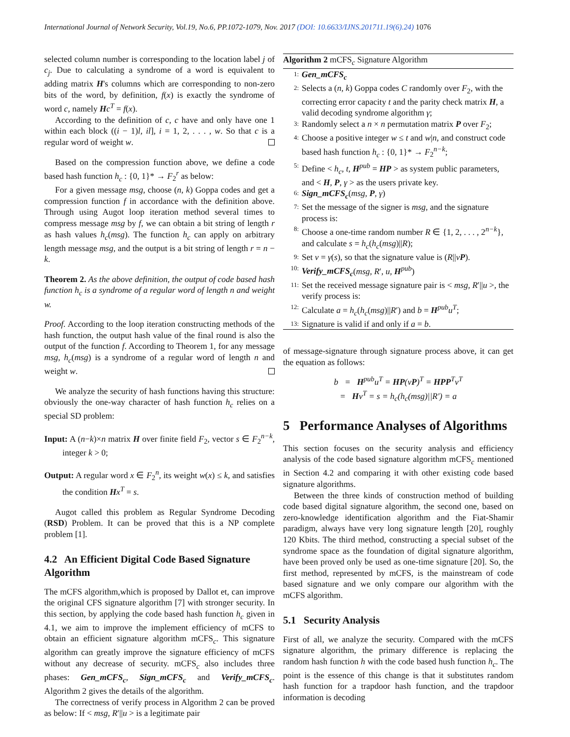International Journal of Network Security, Vol.19, No.6, PP.1072-1079, Nov. 2017 (DOI: 10.6633/IJNS.201711.19(6).24) 1076
selected column number is corresponding to the location label j of c<sub>j</sub>. Due to calculating a syndrome of a word is equivalent to adding matrix H's columns which are corresponding to non-zero bits of the word, by definition, f(x) is exactly the syndrome of word c, namely Hc<sup>T</sup> = f(x).
According to the definition of c, c have and only have one 1 within each block ((i − 1)l, il], i = 1, 2, . . . , w. So that c is a regular word of weight w.
Based on the compression function above, we define a code based hash function h<sub>c</sub> : {0, 1}* → F<sub>2</sub><sup>r</sup> as below:
For a given message msg, choose (n, k) Goppa codes and get a compression function f in accordance with the definition above. Through using Augot loop iteration method several times to compress message msg by f, we can obtain a bit string of length r as hash values h<sub>c</sub>(msg). The function h<sub>c</sub> can apply on arbitrary length message msg, and the output is a bit string of length r = n − k.
Theorem 2. As the above definition, the output of code based hash function h<sub>c</sub> is a syndrome of a regular word of length n and weight w.
Proof. According to the loop iteration constructing methods of the hash function, the output hash value of the final round is also the output of the function f. According to Theorem 1, for any message msg, h<sub>c</sub>(msg) is a syndrome of a regular word of length n and weight w.
We analyze the security of hash functions having this structure: obviously the one-way character of hash function h<sub>c</sub> relies on a special SD problem:
Input: A (n−k)×n matrix H over finite field F<sub>2</sub>, vector s ∈ F<sub>2</sub><sup>n−k</sup>, integer k > 0;
Output: A regular word x ∈ F<sub>2</sub><sup>n</sup>, its weight w(x) ≤ k, and satisfies the condition Hx<sup>T</sup> = s.
Augot called this problem as Regular Syndrome Decoding (RSD) Problem. It can be proved that this is a NP complete problem [1].
4.2 An Efficient Digital Code Based Signature Algorithm
The mCFS algorithm,which is proposed by Dallot et, can improve the original CFS signature algorithm [7] with stronger security. In this section, by applying the code based hash function h<sub>c</sub> given in 4.1, we aim to improve the implement efficiency of mCFS to obtain an efficient signature algorithm mCFS<sub>c</sub>. This signature algorithm can greatly improve the signature efficiency of mCFS without any decrease of security. mCFS<sub>c</sub> also includes three phases: Gen_mCFS<sub>c</sub>, Sign_mCFS<sub>c</sub> and Verify_mCFS<sub>c</sub>. Algorithm 2 gives the details of the algorithm.
The correctness of verify process in Algorithm 2 can be proved as below: If < msg, R′||u > is a legitimate pair
Algorithm 2 mCFS<sub>c</sub> Signature Algorithm
1: Gen_mCFS<sub>c</sub>
2: Selects a (n, k) Goppa codes C randomly over F<sub>2</sub>, with the correcting error capacity t and the parity check matrix H, a valid decoding syndrome algorithm γ;
3: Randomly select a n × n permutation matrix P over F<sub>2</sub>;
4: Choose a positive integer w ≤ t and w|n, and construct code based hash function h<sub>c</sub> : {0, 1}* → F<sub>2</sub><sup>n−k</sup>;
5: Define < h<sub>c</sub>, t, H<sup>pub</sup> = HP > as system public parameters, and < H, P, γ > as the users private key.
6: Sign_mCFS<sub>c</sub>(msg, P, γ)
7: Set the message of the signer is msg, and the signature process is:
8: Choose a one-time random number R ∈ {1, 2, . . . , 2<sup>n−k</sup>}, and calculate s = h<sub>c</sub>(h<sub>c</sub>(msg)||R);
9: Set v = γ(s), so that the signature value is (R||vP).
10: Verify_mCFS<sub>c</sub>(msg, R′, u, H<sup>pub</sup>)
11: Set the received message signature pair is < msg, R′||u >, the verify process is:
12: Calculate a = h<sub>c</sub>(h<sub>c</sub>(msg)||R′) and b = H<sup>pub</sup>u<sup>T</sup>;
13: Signature is valid if and only if a = b.
of message-signature through signature process above, it can get the equation as follows:
b = H<sup>pub</sup>u<sup>T</sup> = HP(vP)<sup>T</sup> = HPP<sup>T</sup>v<sup>T</sup>
= Hv<sup>T</sup> = s = h<sub>c</sub>(h<sub>c</sub>(msg)||R′) = a
5 Performance Analyses of Algorithms
This section focuses on the security analysis and efficiency analysis of the code based signature algorithm mCFS<sub>c</sub> mentioned in Section 4.2 and comparing it with other existing code based signature algorithms.
Between the three kinds of construction method of building code based digital signature algorithm, the second one, based on zero-knowledge identification algorithm and the Fiat-Shamir paradigm, always have very long signature length [20], roughly 120 Kbits. The third method, constructing a special subset of the syndrome space as the foundation of digital signature algorithm, have been proved only be used as one-time signature [20]. So, the first method, represented by mCFS, is the mainstream of code based signature and we only compare our algorithm with the mCFS algorithm.
5.1 Security Analysis
First of all, we analyze the security. Compared with the mCFS signature algorithm, the primary difference is replacing the random hash function h with the code based hush function h<sub>c</sub>. The point is the essence of this change is that it substitutes random hash function for a trapdoor hash function, and the trapdoor information is decoding